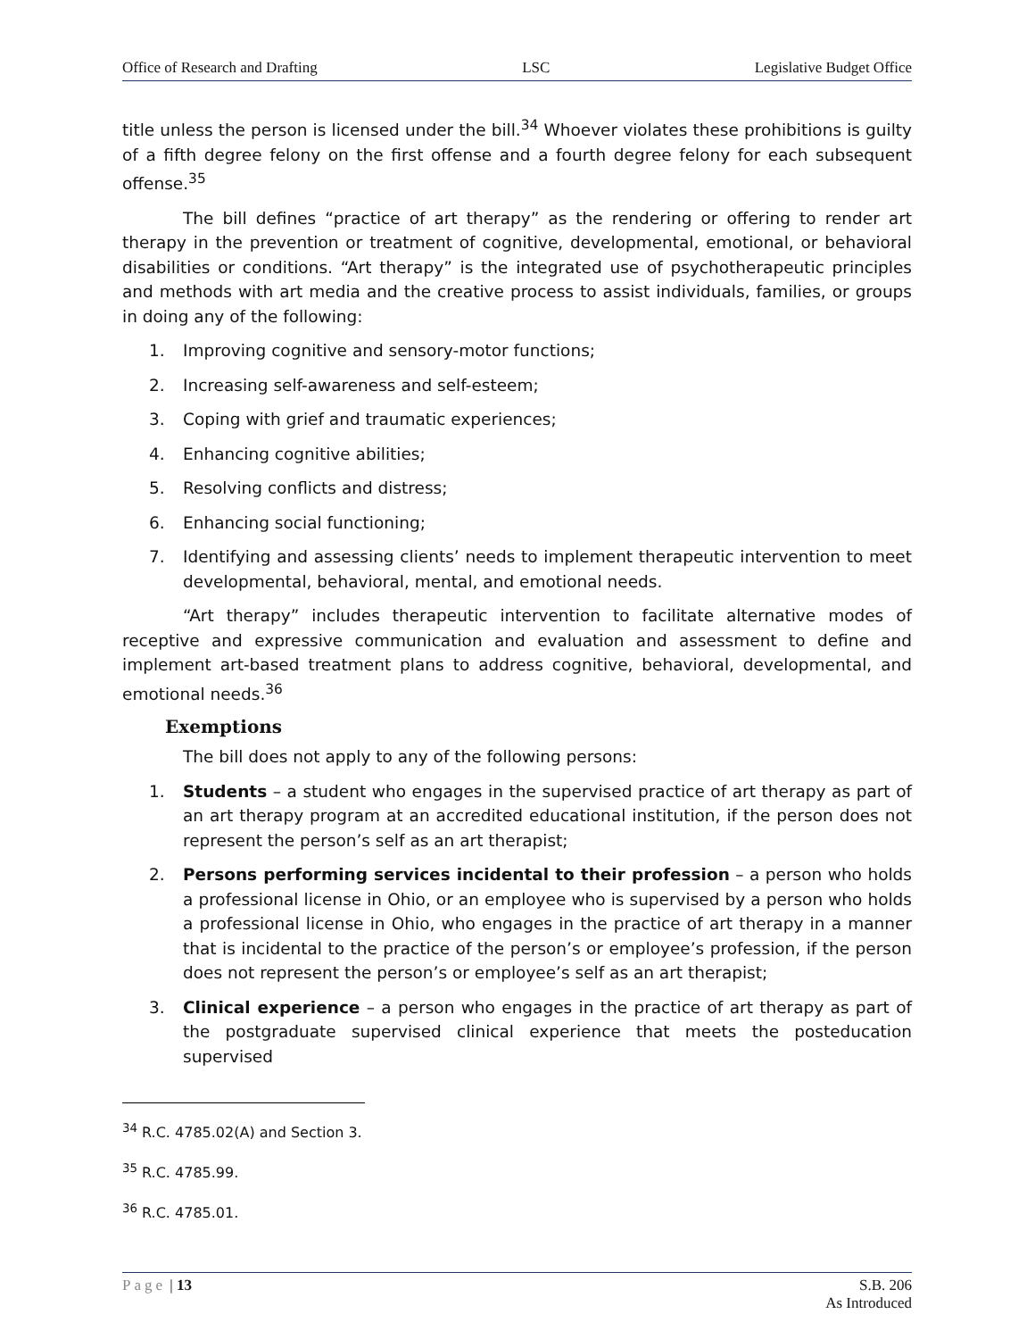Office of Research and Drafting LSC Legislative Budget Office
title unless the person is licensed under the bill.<sup>34</sup> Whoever violates these prohibitions is guilty of a fifth degree felony on the first offense and a fourth degree felony for each subsequent offense.<sup>35</sup>
The bill defines “practice of art therapy” as the rendering or offering to render art therapy in the prevention or treatment of cognitive, developmental, emotional, or behavioral disabilities or conditions. “Art therapy” is the integrated use of psychotherapeutic principles and methods with art media and the creative process to assist individuals, families, or groups in doing any of the following:
1. Improving cognitive and sensory-motor functions;
2. Increasing self-awareness and self-esteem;
3. Coping with grief and traumatic experiences;
4. Enhancing cognitive abilities;
5. Resolving conflicts and distress;
6. Enhancing social functioning;
7. Identifying and assessing clients’ needs to implement therapeutic intervention to meet developmental, behavioral, mental, and emotional needs.
“Art therapy” includes therapeutic intervention to facilitate alternative modes of receptive and expressive communication and evaluation and assessment to define and implement art-based treatment plans to address cognitive, behavioral, developmental, and emotional needs.<sup>36</sup>
Exemptions
The bill does not apply to any of the following persons:
1. Students – a student who engages in the supervised practice of art therapy as part of an art therapy program at an accredited educational institution, if the person does not represent the person’s self as an art therapist;
2. Persons performing services incidental to their profession – a person who holds a professional license in Ohio, or an employee who is supervised by a person who holds a professional license in Ohio, who engages in the practice of art therapy in a manner that is incidental to the practice of the person’s or employee’s profession, if the person does not represent the person’s or employee’s self as an art therapist;
3. Clinical experience – a person who engages in the practice of art therapy as part of the postgraduate supervised clinical experience that meets the posteducation supervised
<sup>34</sup> R.C. 4785.02(A) and Section 3.
<sup>35</sup> R.C. 4785.99.
<sup>36</sup> R.C. 4785.01.
Page | 13 S.B. 206
As Introduced